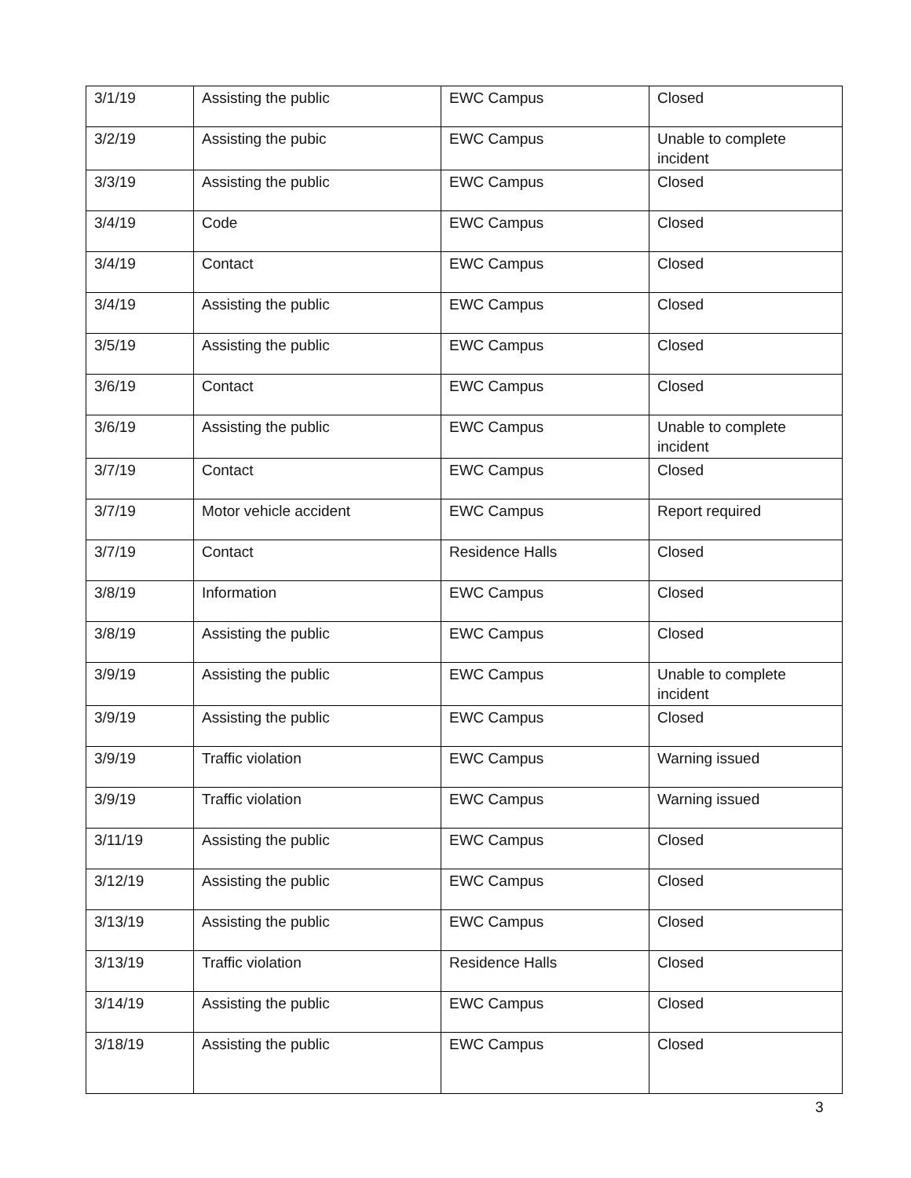| 3/1/19 | Assisting the public | EWC Campus | Closed |
| 3/2/19 | Assisting the pubic | EWC Campus | Unable to complete incident |
| 3/3/19 | Assisting the public | EWC Campus | Closed |
| 3/4/19 | Code | EWC Campus | Closed |
| 3/4/19 | Contact | EWC Campus | Closed |
| 3/4/19 | Assisting the public | EWC Campus | Closed |
| 3/5/19 | Assisting the public | EWC Campus | Closed |
| 3/6/19 | Contact | EWC Campus | Closed |
| 3/6/19 | Assisting the public | EWC Campus | Unable to complete incident |
| 3/7/19 | Contact | EWC Campus | Closed |
| 3/7/19 | Motor vehicle accident | EWC Campus | Report required |
| 3/7/19 | Contact | Residence Halls | Closed |
| 3/8/19 | Information | EWC Campus | Closed |
| 3/8/19 | Assisting the public | EWC Campus | Closed |
| 3/9/19 | Assisting the public | EWC Campus | Unable to complete incident |
| 3/9/19 | Assisting the public | EWC Campus | Closed |
| 3/9/19 | Traffic violation | EWC Campus | Warning issued |
| 3/9/19 | Traffic violation | EWC Campus | Warning issued |
| 3/11/19 | Assisting the public | EWC Campus | Closed |
| 3/12/19 | Assisting the public | EWC Campus | Closed |
| 3/13/19 | Assisting the public | EWC Campus | Closed |
| 3/13/19 | Traffic violation | Residence Halls | Closed |
| 3/14/19 | Assisting the public | EWC Campus | Closed |
| 3/18/19 | Assisting the public | EWC Campus | Closed |
3